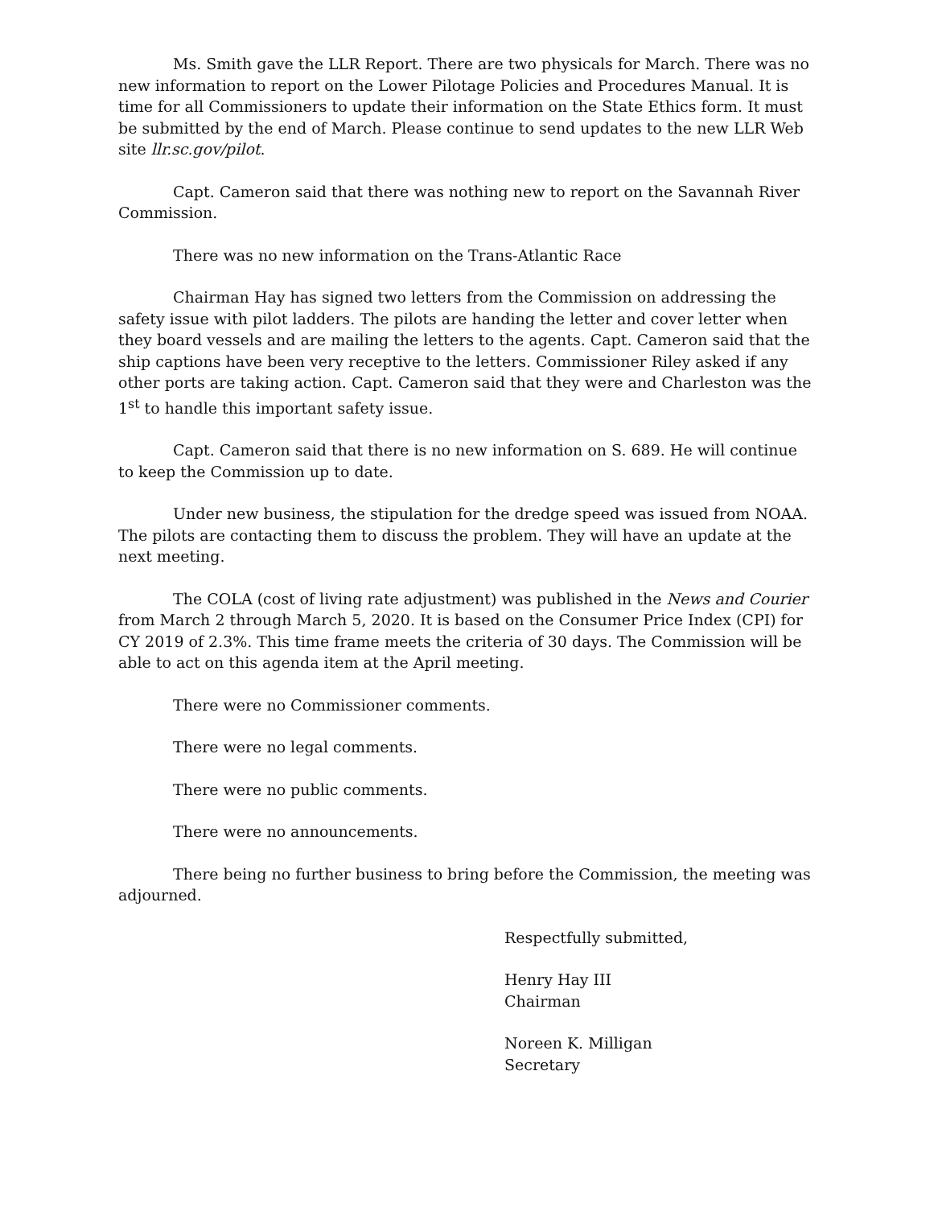Ms. Smith gave the LLR Report. There are two physicals for March. There was no new information to report on the Lower Pilotage Policies and Procedures Manual. It is time for all Commissioners to update their information on the State Ethics form. It must be submitted by the end of March. Please continue to send updates to the new LLR Web site llr.sc.gov/pilot.
Capt. Cameron said that there was nothing new to report on the Savannah River Commission.
There was no new information on the Trans-Atlantic Race
Chairman Hay has signed two letters from the Commission on addressing the safety issue with pilot ladders. The pilots are handing the letter and cover letter when they board vessels and are mailing the letters to the agents. Capt. Cameron said that the ship captions have been very receptive to the letters. Commissioner Riley asked if any other ports are taking action. Capt. Cameron said that they were and Charleston was the 1<sup>st</sup> to handle this important safety issue.
Capt. Cameron said that there is no new information on S. 689. He will continue to keep the Commission up to date.
Under new business, the stipulation for the dredge speed was issued from NOAA. The pilots are contacting them to discuss the problem. They will have an update at the next meeting.
The COLA (cost of living rate adjustment) was published in the News and Courier from March 2 through March 5, 2020. It is based on the Consumer Price Index (CPI) for CY 2019 of 2.3%. This time frame meets the criteria of 30 days. The Commission will be able to act on this agenda item at the April meeting.
There were no Commissioner comments.
There were no legal comments.
There were no public comments.
There were no announcements.
There being no further business to bring before the Commission, the meeting was adjourned.
Respectfully submitted,
Henry Hay III
Chairman
Noreen K. Milligan
Secretary